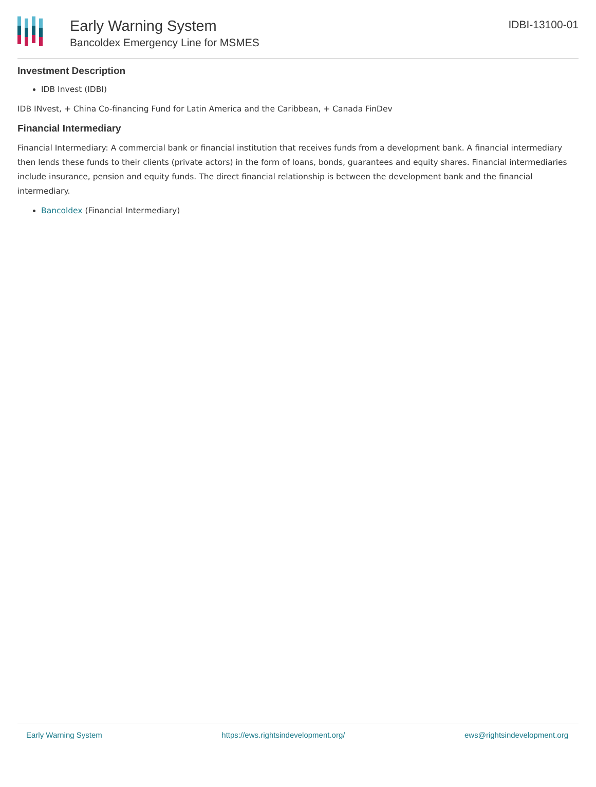Early Warning System
Bancoldex Emergency Line for MSMES
IDBI-13100-01
Investment Description
IDB Invest (IDBI)
IDB INvest, + China Co-financing Fund for Latin America and the Caribbean, + Canada FinDev
Financial Intermediary
Financial Intermediary: A commercial bank or financial institution that receives funds from a development bank. A financial intermediary then lends these funds to their clients (private actors) in the form of loans, bonds, guarantees and equity shares. Financial intermediaries include insurance, pension and equity funds. The direct financial relationship is between the development bank and the financial intermediary.
Bancoldex (Financial Intermediary)
Early Warning System https://ews.rightsindevelopment.org/ ews@rightsindevelopment.org